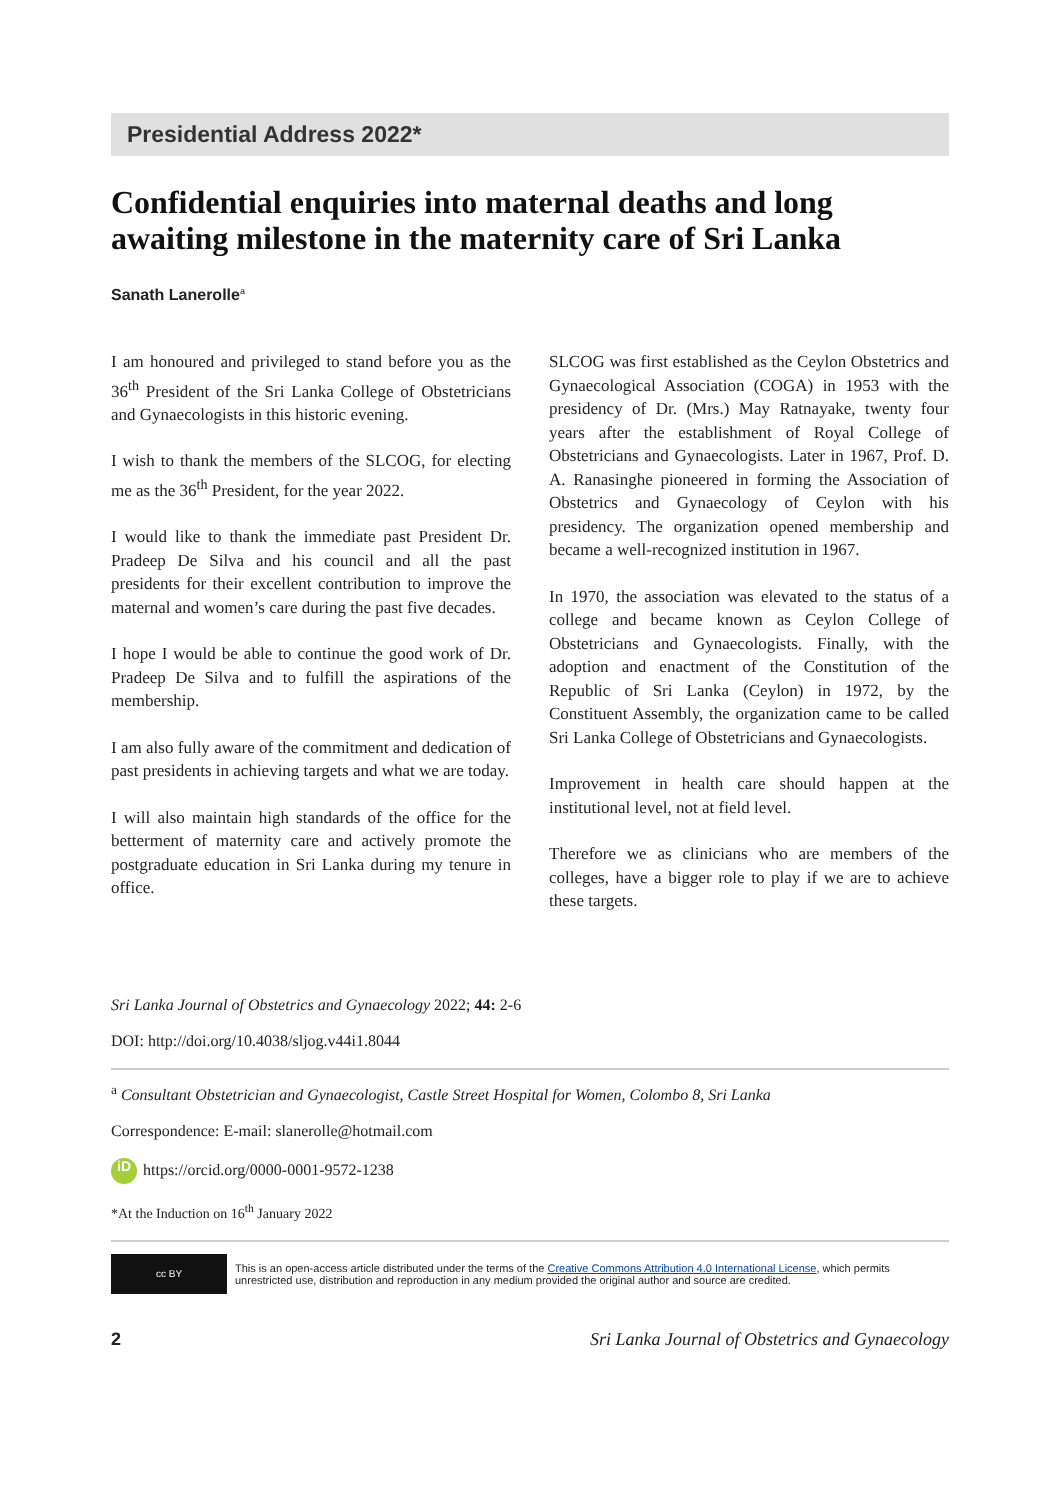Presidential Address 2022*
Confidential enquiries into maternal deaths and long awaiting milestone in the maternity care of Sri Lanka
Sanath Lanerolle<sup>a</sup>
I am honoured and privileged to stand before you as the 36<sup>th</sup> President of the Sri Lanka College of Obstetricians and Gynaecologists in this historic evening.
I wish to thank the members of the SLCOG, for electing me as the 36<sup>th</sup> President, for the year 2022.
I would like to thank the immediate past President Dr. Pradeep De Silva and his council and all the past presidents for their excellent contribution to improve the maternal and women’s care during the past five decades.
I hope I would be able to continue the good work of Dr. Pradeep De Silva and to fulfill the aspirations of the membership.
I am also fully aware of the commitment and dedication of past presidents in achieving targets and what we are today.
I will also maintain high standards of the office for the betterment of maternity care and actively promote the postgraduate education in Sri Lanka during my tenure in office.
SLCOG was first established as the Ceylon Obstetrics and Gynaecological Association (COGA) in 1953 with the presidency of Dr. (Mrs.) May Ratnayake, twenty four years after the establishment of Royal College of Obstetricians and Gynaecologists. Later in 1967, Prof. D. A. Ranasinghe pioneered in forming the Association of Obstetrics and Gynaecology of Ceylon with his presidency. The organization opened membership and became a well-recognized institution in 1967.
In 1970, the association was elevated to the status of a college and became known as Ceylon College of Obstetricians and Gynaecologists. Finally, with the adoption and enactment of the Constitution of the Republic of Sri Lanka (Ceylon) in 1972, by the Constituent Assembly, the organization came to be called Sri Lanka College of Obstetricians and Gynaecologists.
Improvement in health care should happen at the institutional level, not at field level.
Therefore we as clinicians who are members of the colleges, have a bigger role to play if we are to achieve these targets.
Sri Lanka Journal of Obstetrics and Gynaecology 2022; 44: 2-6
DOI: http://doi.org/10.4038/sljog.v44i1.8044
<sup>a</sup> Consultant Obstetrician and Gynaecologist, Castle Street Hospital for Women, Colombo 8, Sri Lanka
Correspondence: E-mail: slanerolle@hotmail.com
iD https://orcid.org/0000-0001-9572-1238
*At the Induction on 16<sup>th</sup> January 2022
cc BY
This is an open-access article distributed under the terms of the Creative Commons Attribution 4.0 International License, which permits unrestricted use, distribution and reproduction in any medium provided the original author and source are credited.
2 Sri Lanka Journal of Obstetrics and Gynaecology